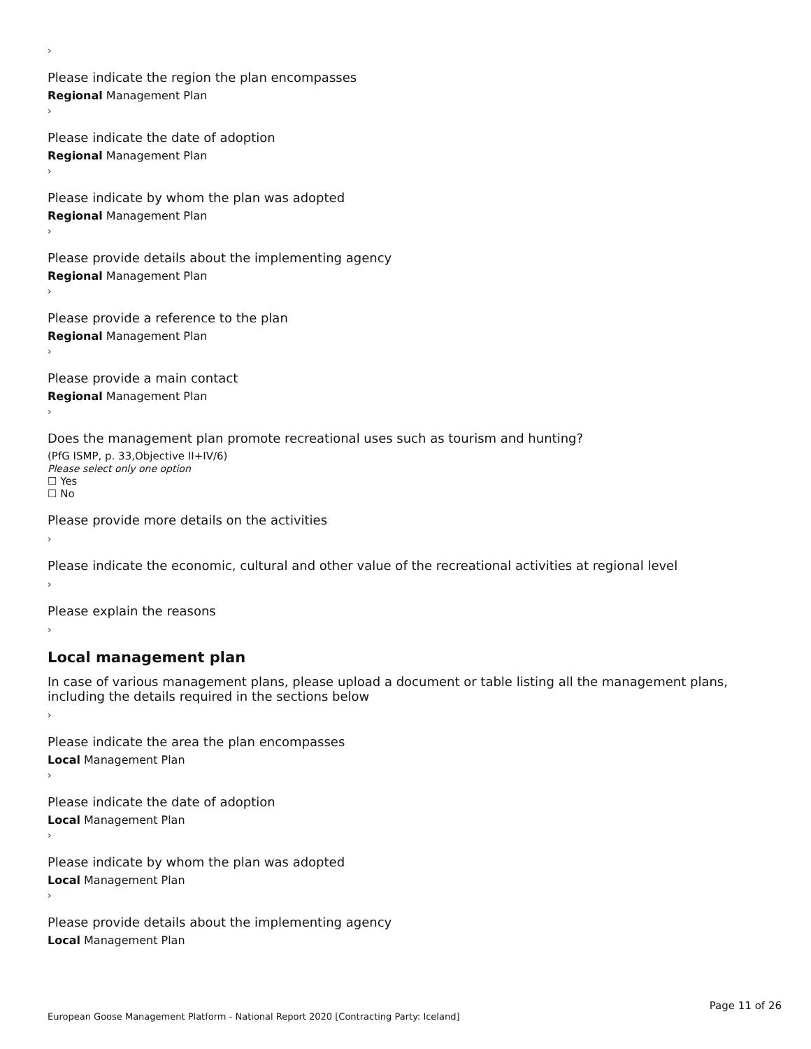›
Please indicate the region the plan encompasses
Regional Management Plan
›
Please indicate the date of adoption
Regional Management Plan
›
Please indicate by whom the plan was adopted
Regional Management Plan
›
Please provide details about the implementing agency
Regional Management Plan
›
Please provide a reference to the plan
Regional Management Plan
›
Please provide a main contact
Regional Management Plan
›
Does the management plan promote recreational uses such as tourism and hunting?
(PfG ISMP, p. 33,Objective II+IV/6)
Please select only one option
☐ Yes
☐ No
Please provide more details on the activities
›
Please indicate the economic, cultural and other value of the recreational activities at regional level
›
Please explain the reasons
›
Local management plan
In case of various management plans, please upload a document or table listing all the management plans, including the details required in the sections below
›
Please indicate the area the plan encompasses
Local Management Plan
›
Please indicate the date of adoption
Local Management Plan
›
Please indicate by whom the plan was adopted
Local Management Plan
›
Please provide details about the implementing agency
Local Management Plan
Page 11 of 26
European Goose Management Platform - National Report 2020 [Contracting Party: Iceland]